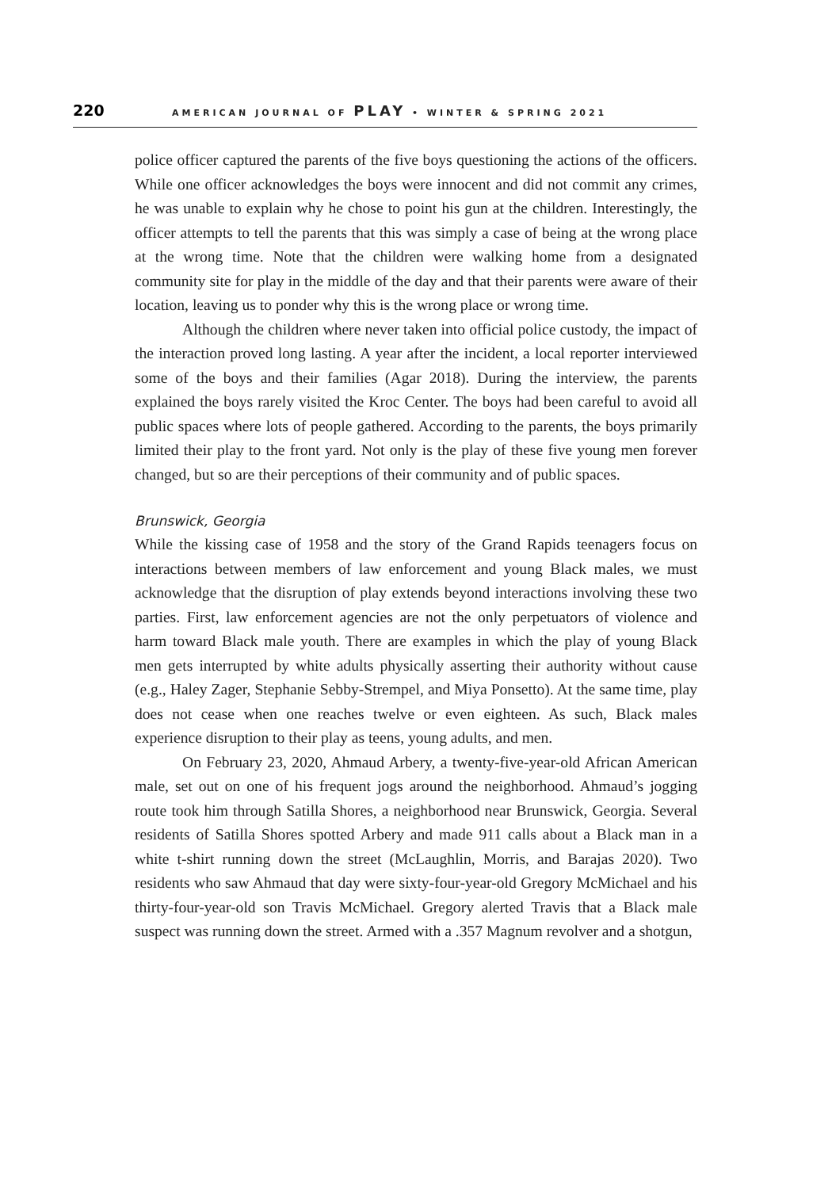220 AMERICAN JOURNAL OF PLAY • WINTER & SPRING 2021
police officer captured the parents of the five boys questioning the actions of the officers. While one officer acknowledges the boys were innocent and did not commit any crimes, he was unable to explain why he chose to point his gun at the children. Interestingly, the officer attempts to tell the parents that this was simply a case of being at the wrong place at the wrong time. Note that the children were walking home from a designated community site for play in the middle of the day and that their parents were aware of their location, leaving us to ponder why this is the wrong place or wrong time.
Although the children where never taken into official police custody, the impact of the interaction proved long lasting. A year after the incident, a local reporter interviewed some of the boys and their families (Agar 2018). During the interview, the parents explained the boys rarely visited the Kroc Center. The boys had been careful to avoid all public spaces where lots of people gathered. According to the parents, the boys primarily limited their play to the front yard. Not only is the play of these five young men forever changed, but so are their perceptions of their community and of public spaces.
Brunswick, Georgia
While the kissing case of 1958 and the story of the Grand Rapids teenagers focus on interactions between members of law enforcement and young Black males, we must acknowledge that the disruption of play extends beyond interactions involving these two parties. First, law enforcement agencies are not the only perpetuators of violence and harm toward Black male youth. There are examples in which the play of young Black men gets interrupted by white adults physically asserting their authority without cause (e.g., Haley Zager, Stephanie Sebby-Strempel, and Miya Ponsetto). At the same time, play does not cease when one reaches twelve or even eighteen. As such, Black males experience disruption to their play as teens, young adults, and men.
On February 23, 2020, Ahmaud Arbery, a twenty-five-year-old African American male, set out on one of his frequent jogs around the neighborhood. Ahmaud’s jogging route took him through Satilla Shores, a neighborhood near Brunswick, Georgia. Several residents of Satilla Shores spotted Arbery and made 911 calls about a Black man in a white t-shirt running down the street (McLaughlin, Morris, and Barajas 2020). Two residents who saw Ahmaud that day were sixty-four-year-old Gregory McMichael and his thirty-four-year-old son Travis McMichael. Gregory alerted Travis that a Black male suspect was running down the street. Armed with a .357 Magnum revolver and a shotgun,